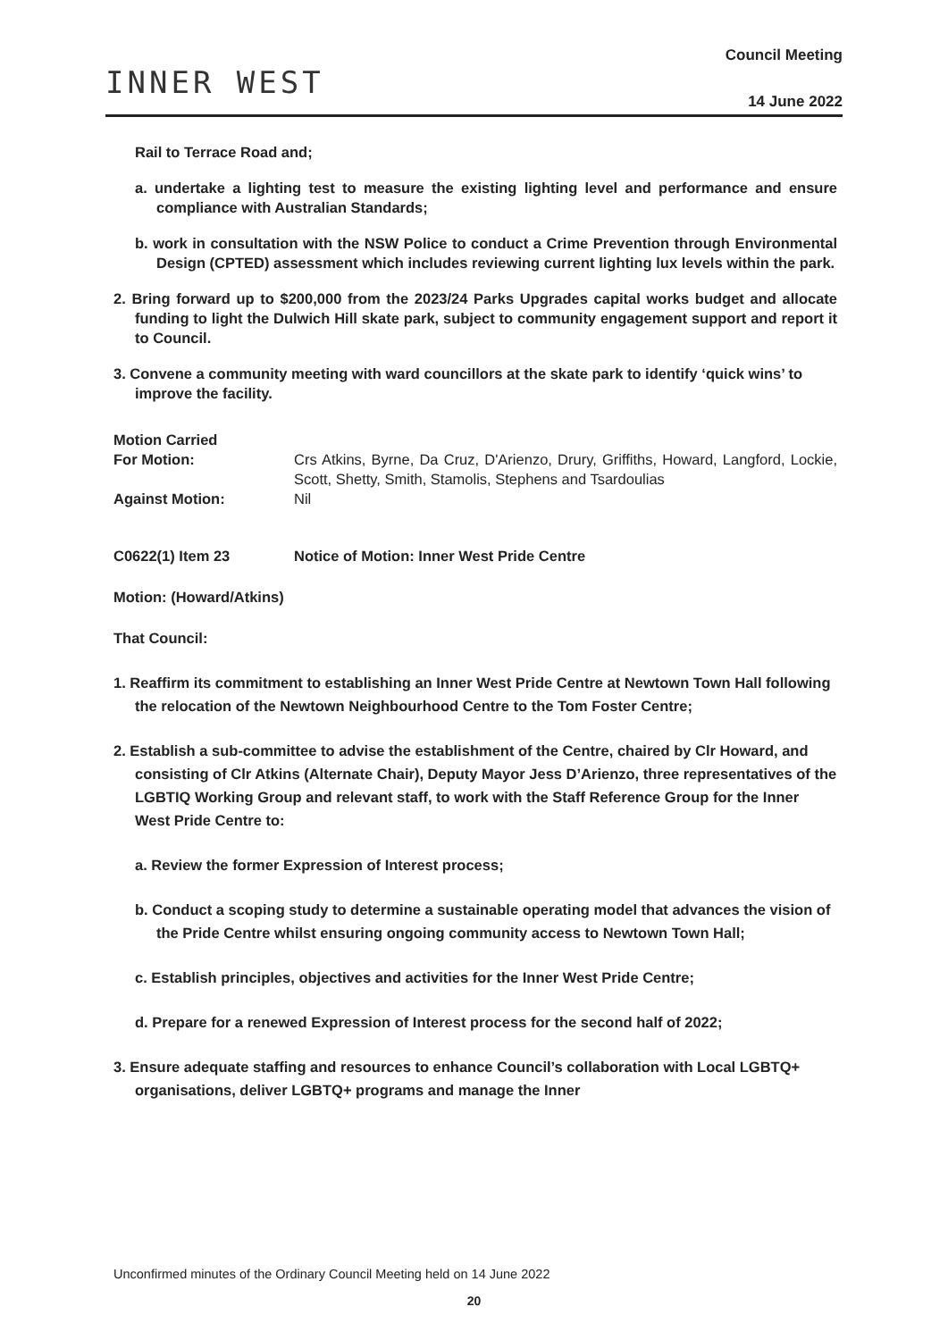INNER WEST
Council Meeting
14 June 2022
Rail to Terrace Road and;
a. undertake a lighting test to measure the existing lighting level and performance and ensure compliance with Australian Standards;
b. work in consultation with the NSW Police to conduct a Crime Prevention through Environmental Design (CPTED) assessment which includes reviewing current lighting lux levels within the park.
2. Bring forward up to $200,000 from the 2023/24 Parks Upgrades capital works budget and allocate funding to light the Dulwich Hill skate park, subject to community engagement support and report it to Council.
3. Convene a community meeting with ward councillors at the skate park to identify ‘quick wins’ to improve the facility.
| Motion Carried | |
| For Motion: | Crs Atkins, Byrne, Da Cruz, D'Arienzo, Drury, Griffiths, Howard, Langford, Lockie, Scott, Shetty, Smith, Stamolis, Stephens and Tsardoulias |
| Against Motion: | Nil |
C0622(1) Item 23 Notice of Motion: Inner West Pride Centre
Motion: (Howard/Atkins)
That Council:
1. Reaffirm its commitment to establishing an Inner West Pride Centre at Newtown Town Hall following the relocation of the Newtown Neighbourhood Centre to the Tom Foster Centre;
2. Establish a sub-committee to advise the establishment of the Centre, chaired by Clr Howard, and consisting of Clr Atkins (Alternate Chair), Deputy Mayor Jess D’Arienzo, three representatives of the LGBTIQ Working Group and relevant staff, to work with the Staff Reference Group for the Inner West Pride Centre to:
a. Review the former Expression of Interest process;
b. Conduct a scoping study to determine a sustainable operating model that advances the vision of the Pride Centre whilst ensuring ongoing community access to Newtown Town Hall;
c. Establish principles, objectives and activities for the Inner West Pride Centre;
d. Prepare for a renewed Expression of Interest process for the second half of 2022;
3. Ensure adequate staffing and resources to enhance Council’s collaboration with Local LGBTQ+ organisations, deliver LGBTQ+ programs and manage the Inner
Unconfirmed minutes of the Ordinary Council Meeting held on 14 June 2022
20